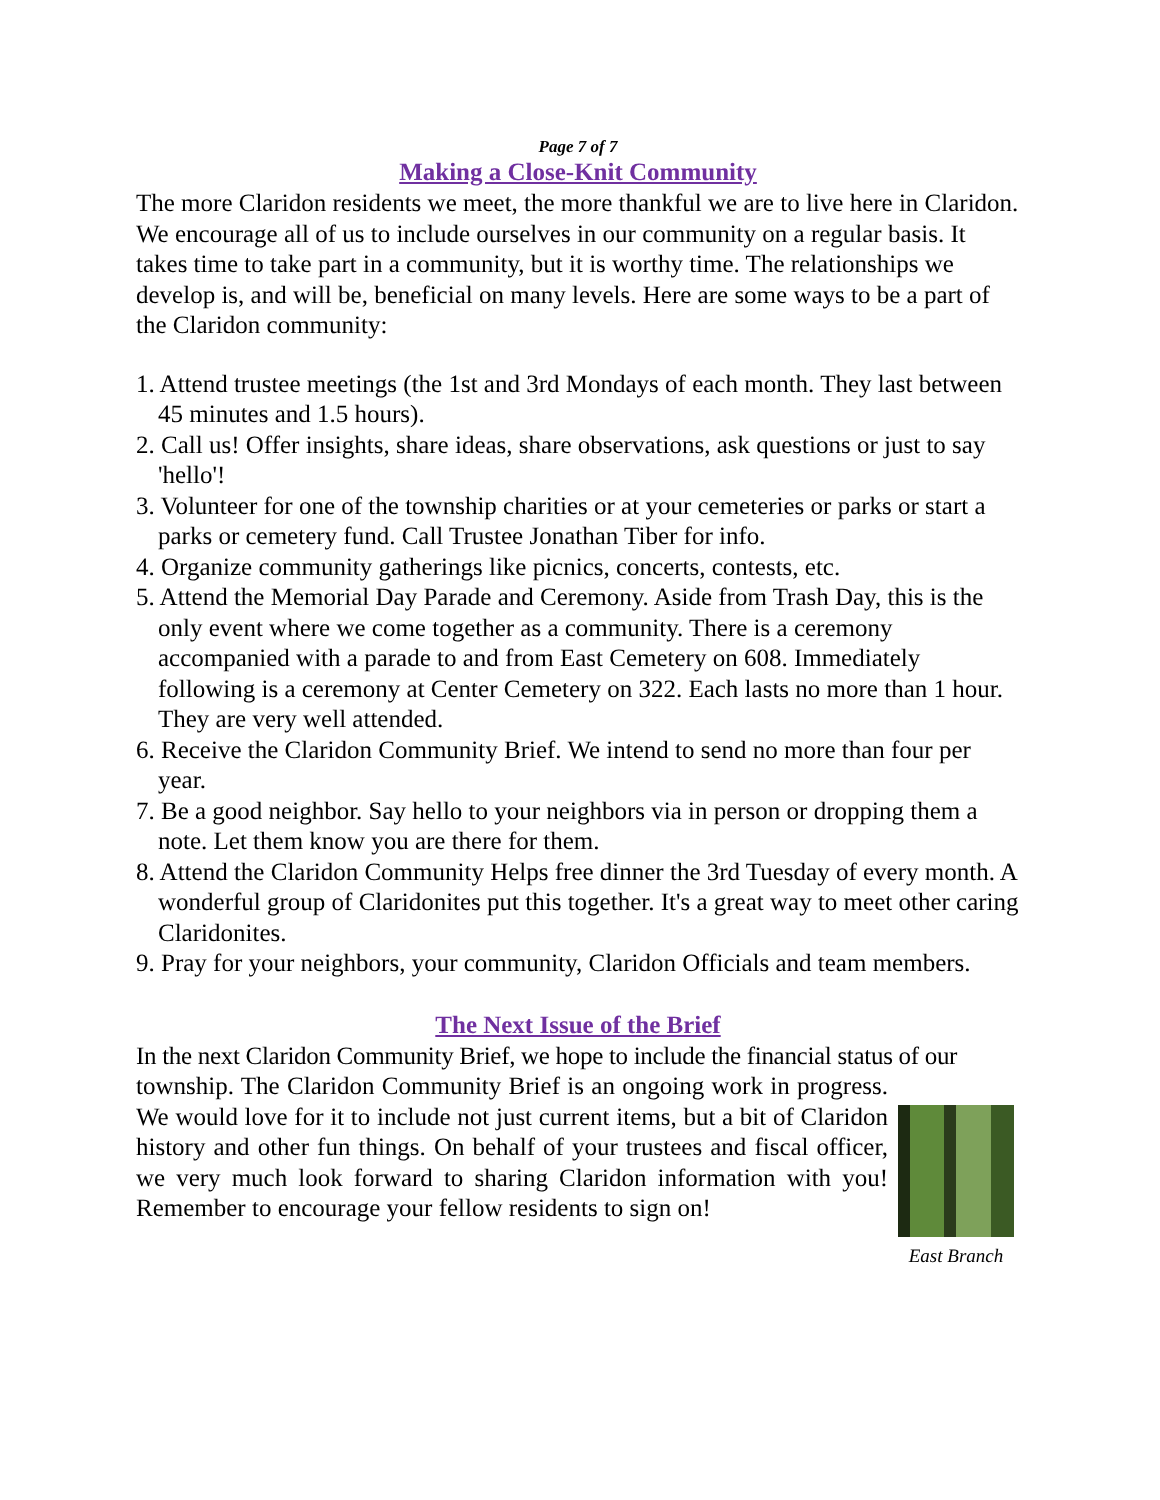Page 7 of 7
Making a Close-Knit Community
The more Claridon residents we meet, the more thankful we are to live here in Claridon. We encourage all of us to include ourselves in our community on a regular basis. It takes time to take part in a community, but it is worthy time. The relationships we develop is, and will be, beneficial on many levels. Here are some ways to be a part of the Claridon community:
1. Attend trustee meetings (the 1st and 3rd Mondays of each month. They last between 45 minutes and 1.5 hours).
2. Call us! Offer insights, share ideas, share observations, ask questions or just to say 'hello'!
3. Volunteer for one of the township charities or at your cemeteries or parks or start a parks or cemetery fund. Call Trustee Jonathan Tiber for info.
4. Organize community gatherings like picnics, concerts, contests, etc.
5. Attend the Memorial Day Parade and Ceremony. Aside from Trash Day, this is the only event where we come together as a community. There is a ceremony accompanied with a parade to and from East Cemetery on 608. Immediately following is a ceremony at Center Cemetery on 322. Each lasts no more than 1 hour. They are very well attended.
6. Receive the Claridon Community Brief. We intend to send no more than four per year.
7. Be a good neighbor. Say hello to your neighbors via in person or dropping them a note. Let them know you are there for them.
8. Attend the Claridon Community Helps free dinner the 3rd Tuesday of every month. A wonderful group of Claridonites put this together. It's a great way to meet other caring Claridonites.
9. Pray for your neighbors, your community, Claridon Officials and team members.
The Next Issue of the Brief
In the next Claridon Community Brief, we hope to include the financial status of our
township. The Claridon Community Brief is an ongoing work in progress. We would love for it to include not just current items, but a bit of Claridon history and other fun things. On behalf of your trustees and fiscal officer, we very much look forward to sharing Claridon information with you! Remember to encourage your fellow residents to sign on!
East Branch